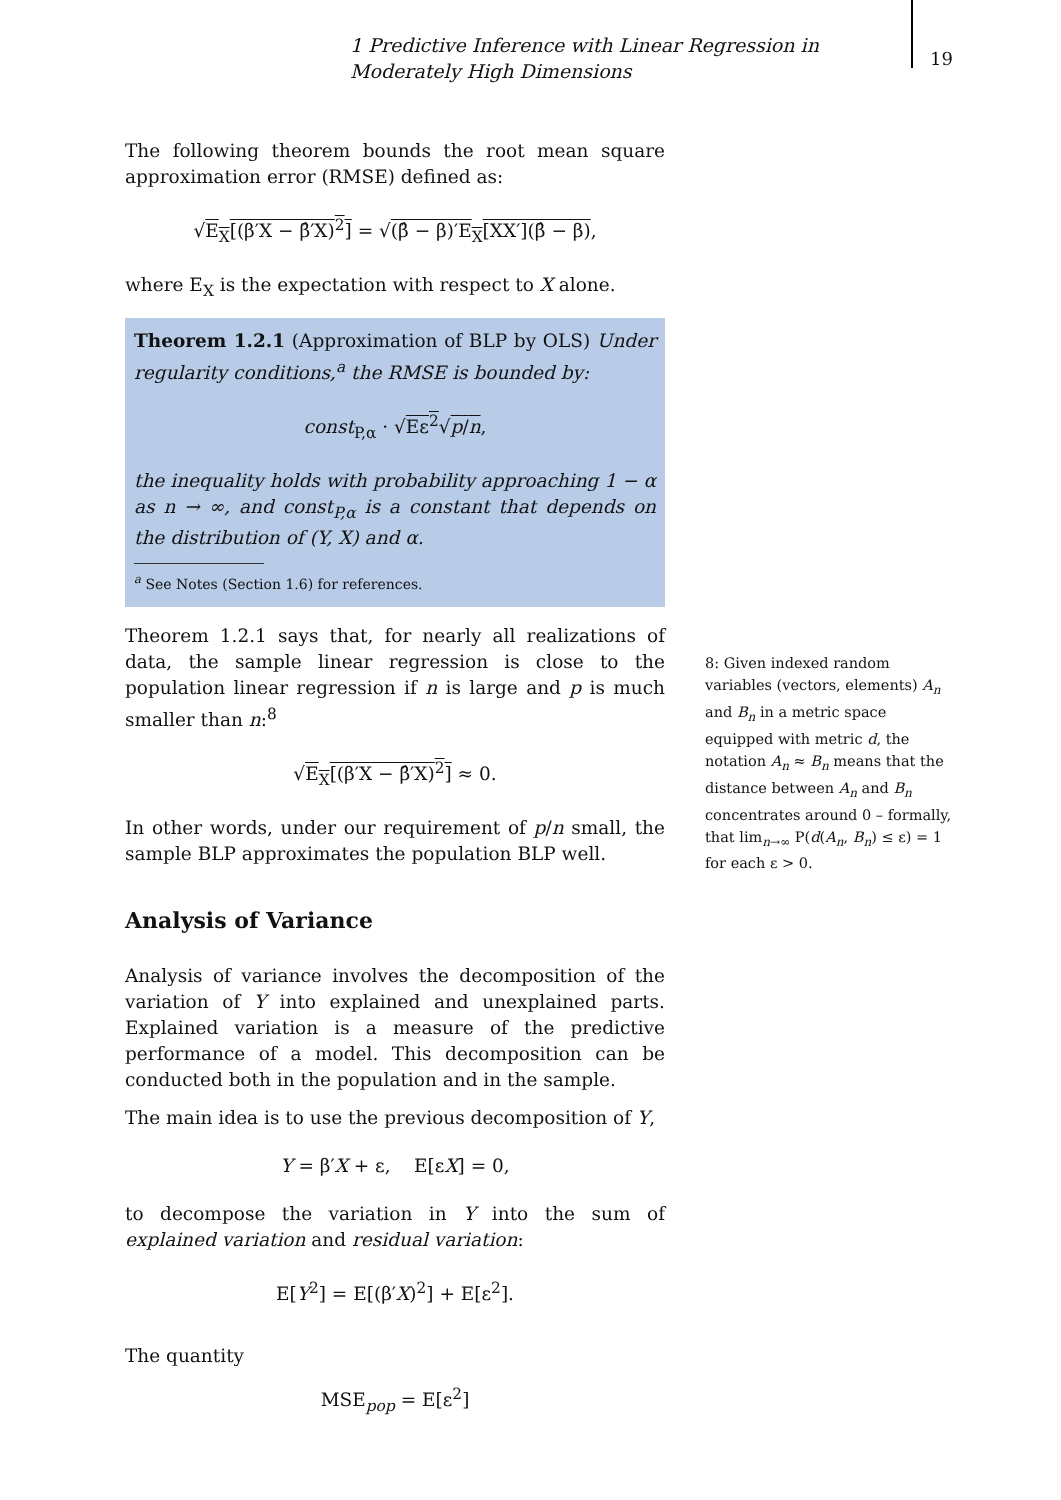1 Predictive Inference with Linear Regression in Moderately High Dimensions
19
The following theorem bounds the root mean square approximation error (RMSE) defined as:
√E<sub>X</sub>[(β′X − β̂′X)<sup>2</sup>] = √(β̂ − β)′E<sub>X</sub>[XX′](β̂ − β),
where E<sub>X</sub> is the expectation with respect to X alone.
Theorem 1.2.1 (Approximation of BLP by OLS) Under regularity conditions,<sup>a</sup> the RMSE is bounded by:
const<sub>P,α</sub> · √Eε<sup>2</sup>√p/n,
the inequality holds with probability approaching 1 − α as n → ∞, and const<sub>P,α</sub> is a constant that depends on the distribution of (Y, X) and α.
<sup>a</sup> See Notes (Section 1.6) for references.
Theorem 1.2.1 says that, for nearly all realizations of data, the sample linear regression is close to the population linear regression if n is large and p is much smaller than n:<sup>8</sup>
√E<sub>X</sub>[(β′X − β̂′X)<sup>2</sup>] ≈ 0.
In other words, under our requirement of p/n small, the sample BLP approximates the population BLP well.
Analysis of Variance
Analysis of variance involves the decomposition of the variation of Y into explained and unexplained parts. Explained variation is a measure of the predictive performance of a model. This decomposition can be conducted both in the population and in the sample.
The main idea is to use the previous decomposition of Y,
Y = β′X + ε, E[εX] = 0,
to decompose the variation in Y into the sum of explained variation and residual variation:
E[Y<sup>2</sup>] = E[(β′X)<sup>2</sup>] + E[ε<sup>2</sup>].
The quantity
MSE<sub>pop</sub> = E[ε<sup>2</sup>]
8: Given indexed random variables (vectors, elements) A<sub>n</sub> and B<sub>n</sub> in a metric space equipped with metric d, the notation A<sub>n</sub> ≈ B<sub>n</sub> means that the distance between A<sub>n</sub> and B<sub>n</sub> concentrates around 0 – formally, that lim<sub>n→∞</sub> P(d(A<sub>n</sub>, B<sub>n</sub>) ≤ ε) = 1 for each ε > 0.